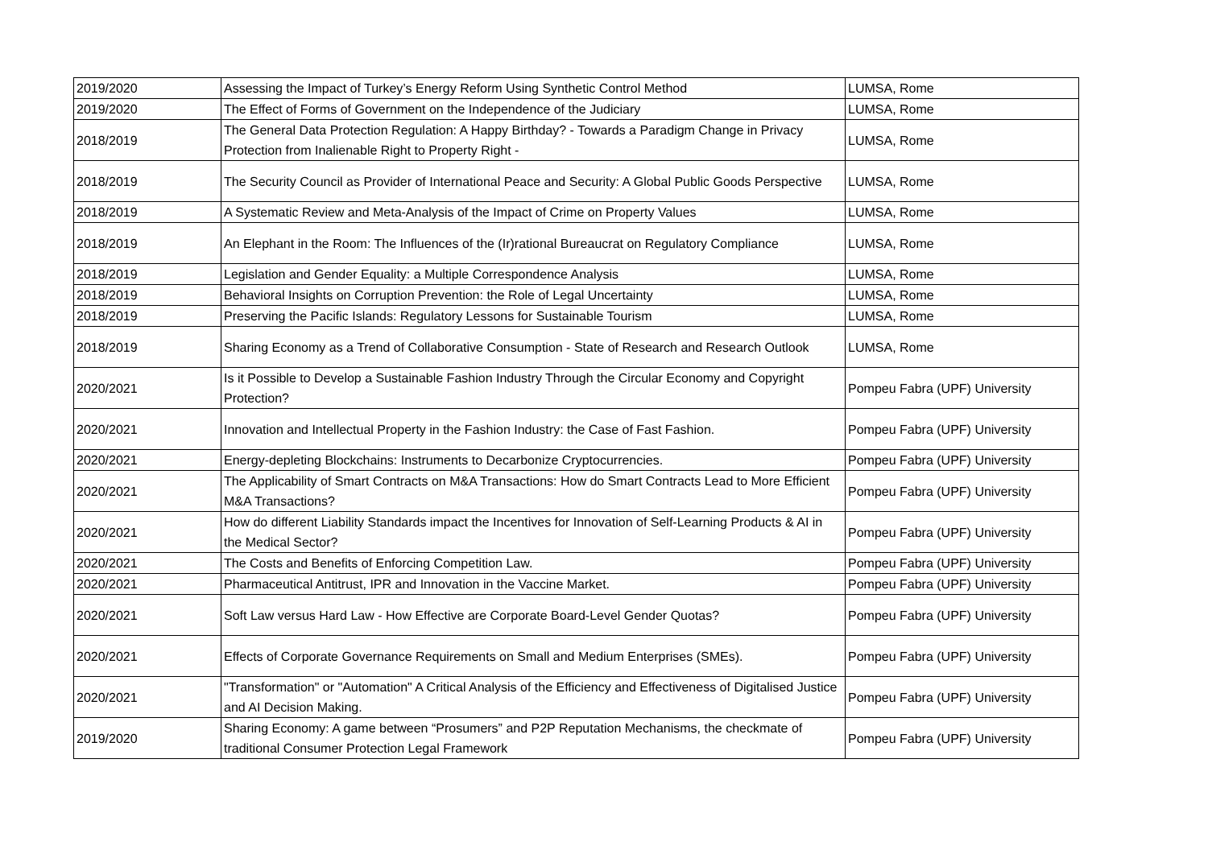| 2019/2020 | Assessing the Impact of Turkey’s Energy Reform Using Synthetic Control Method | LUMSA, Rome |
| 2019/2020 | The Effect of Forms of Government on the Independence of the Judiciary | LUMSA, Rome |
| 2018/2019 | The General Data Protection Regulation: A Happy Birthday? - Towards a Paradigm Change in Privacy Protection from Inalienable Right to Property Right - | LUMSA, Rome |
| 2018/2019 | The Security Council as Provider of International Peace and Security: A Global Public Goods Perspective | LUMSA, Rome |
| 2018/2019 | A Systematic Review and Meta-Analysis of the Impact of Crime on Property Values | LUMSA, Rome |
| 2018/2019 | An Elephant in the Room: The Influences of the (Ir)rational Bureaucrat on Regulatory Compliance | LUMSA, Rome |
| 2018/2019 | Legislation and Gender Equality: a Multiple Correspondence Analysis | LUMSA, Rome |
| 2018/2019 | Behavioral Insights on Corruption Prevention: the Role of Legal Uncertainty | LUMSA, Rome |
| 2018/2019 | Preserving the Pacific Islands: Regulatory Lessons for Sustainable Tourism | LUMSA, Rome |
| 2018/2019 | Sharing Economy as a Trend of Collaborative Consumption - State of Research and Research Outlook | LUMSA, Rome |
| 2020/2021 | Is it Possible to Develop a Sustainable Fashion Industry Through the Circular Economy and Copyright Protection? | Pompeu Fabra (UPF) University |
| 2020/2021 | Innovation and Intellectual Property in the Fashion Industry: the Case of Fast Fashion. | Pompeu Fabra (UPF) University |
| 2020/2021 | Energy-depleting Blockchains: Instruments to Decarbonize Cryptocurrencies. | Pompeu Fabra (UPF) University |
| 2020/2021 | The Applicability of Smart Contracts on M&A Transactions: How do Smart Contracts Lead to More Efficient M&A Transactions? | Pompeu Fabra (UPF) University |
| 2020/2021 | How do different Liability Standards impact the Incentives for Innovation of Self-Learning Products & AI in the Medical Sector? | Pompeu Fabra (UPF) University |
| 2020/2021 | The Costs and Benefits of Enforcing Competition Law. | Pompeu Fabra (UPF) University |
| 2020/2021 | Pharmaceutical Antitrust, IPR and Innovation in the Vaccine Market. | Pompeu Fabra (UPF) University |
| 2020/2021 | Soft Law versus Hard Law - How Effective are Corporate Board-Level Gender Quotas? | Pompeu Fabra (UPF) University |
| 2020/2021 | Effects of Corporate Governance Requirements on Small and Medium Enterprises (SMEs). | Pompeu Fabra (UPF) University |
| 2020/2021 | "Transformation" or "Automation" A Critical Analysis of the Efficiency and Effectiveness of Digitalised Justice and AI Decision Making. | Pompeu Fabra (UPF) University |
| 2019/2020 | Sharing Economy: A game between “Prosumers” and P2P Reputation Mechanisms, the checkmate of traditional Consumer Protection Legal Framework | Pompeu Fabra (UPF) University |